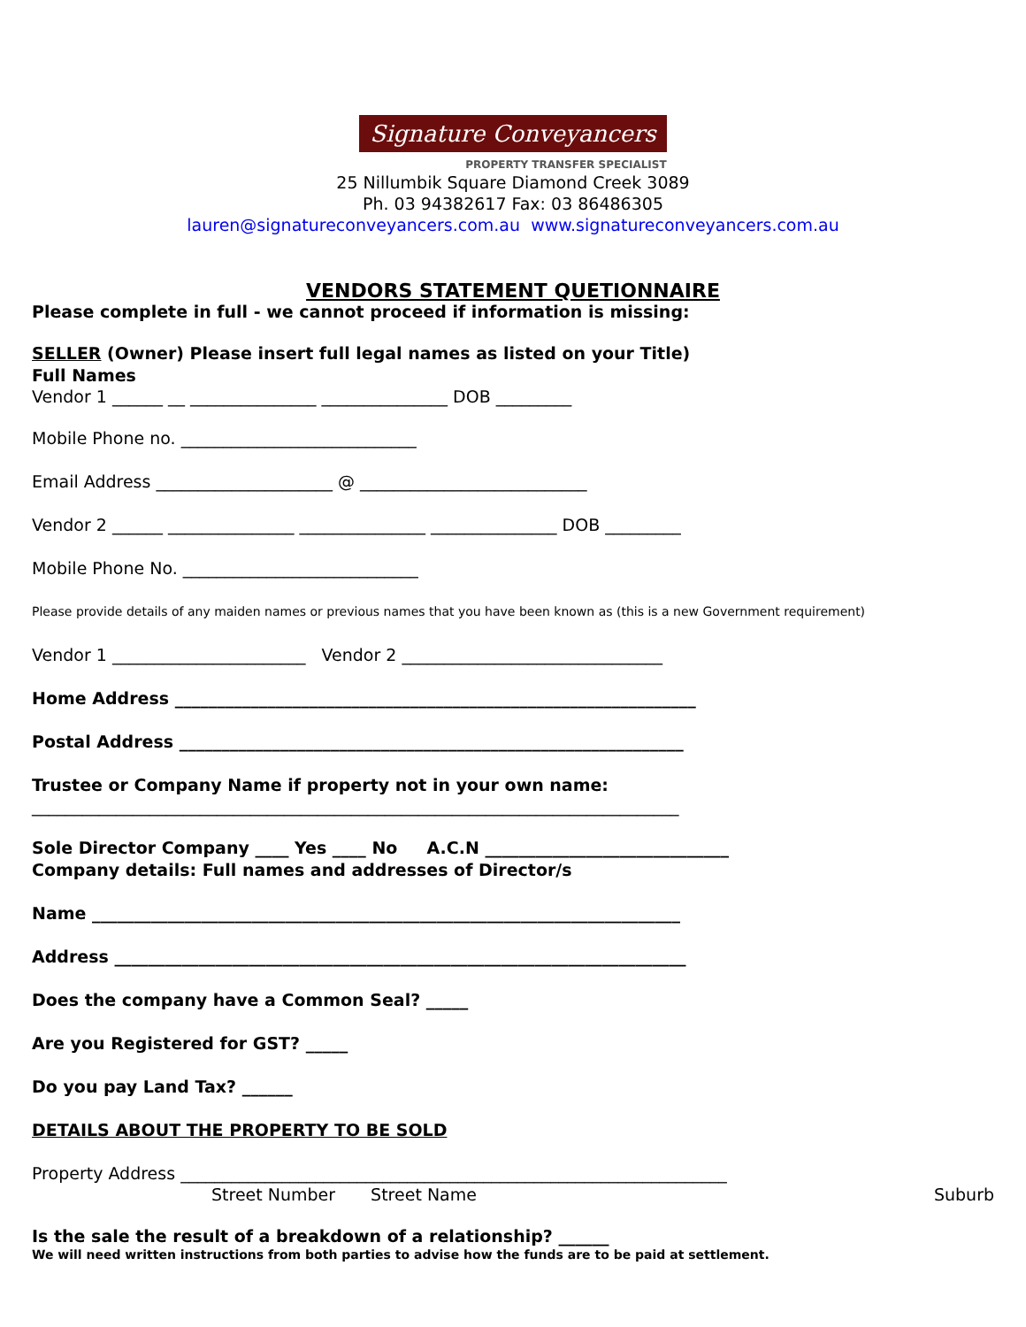Signature Conveyancers
PROPERTY TRANSFER SPECIALIST
25 Nillumbik Square Diamond Creek 3089
Ph. 03 94382617 Fax: 03 86486305
lauren@signatureconveyancers.com.au www.signatureconveyancers.com.au
VENDORS STATEMENT QUETIONNAIRE
Please complete in full - we cannot proceed if information is missing:
SELLER (Owner) Please insert full legal names as listed on your Title)
Full Names
Vendor 1 ______ __ _______________ _______________ DOB _________
Mobile Phone no. ____________________________
Email Address _____________________ @ ___________________________
Vendor 2 ______ _______________ _______________ _______________ DOB _________
Mobile Phone No. ____________________________
Please provide details of any maiden names or previous names that you have been known as (this is a new Government requirement)
Vendor 1 _______________________ Vendor 2 _______________________________
Home Address ______________________________________________________________
Postal Address ____________________________________________________________
Trustee or Company Name if property not in your own name:
_____________________________________________________________________________
Sole Director Company ____ Yes ____ No A.C.N _____________________________
Company details: Full names and addresses of Director/s
Name ______________________________________________________________________
Address ____________________________________________________________________
Does the company have a Common Seal? _____
Are you Registered for GST? _____
Do you pay Land Tax? ______
DETAILS ABOUT THE PROPERTY TO BE SOLD
Property Address _________________________________________________________________
Street Number Street Name Suburb
Is the sale the result of a breakdown of a relationship? ______
We will need written instructions from both parties to advise how the funds are to be paid at settlement.